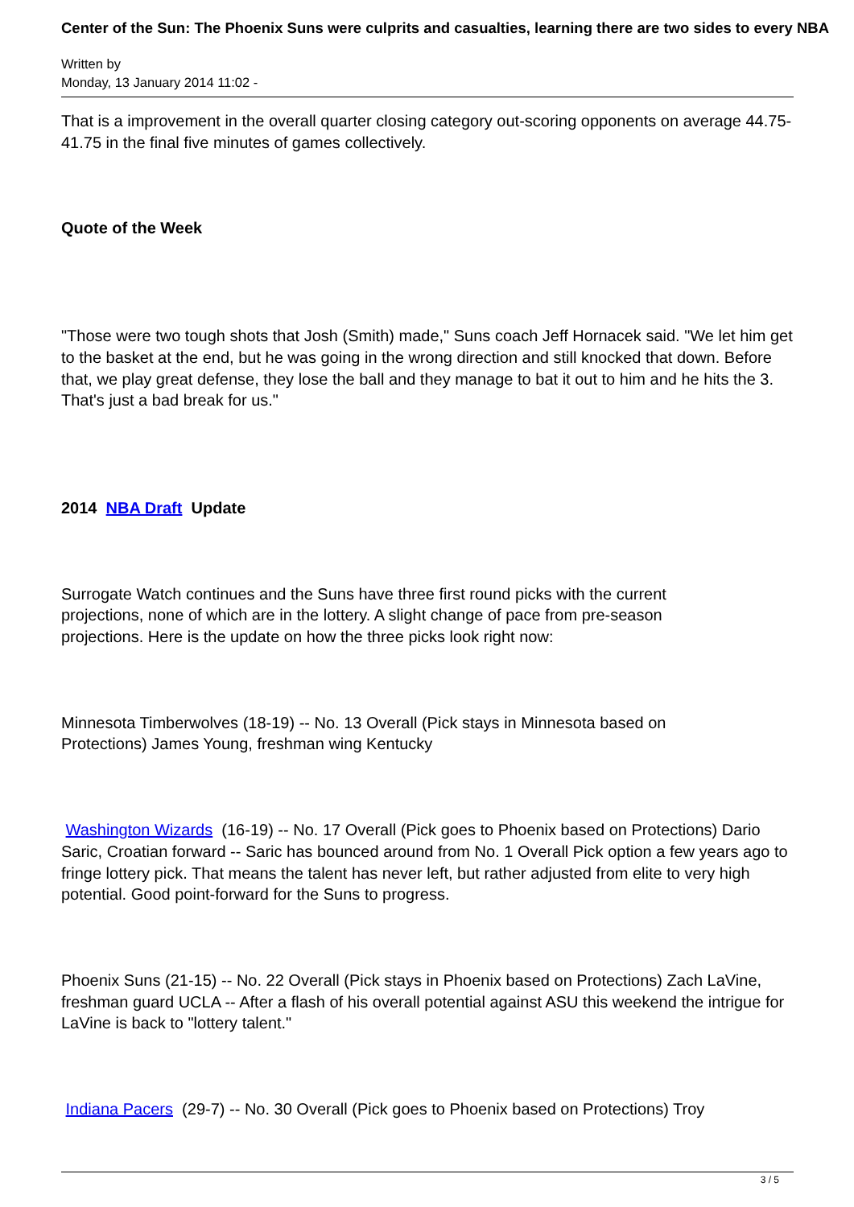Center of the Sun: The Phoenix Suns were culprits and casualties, learning there are two sides to every NBA
Written by
Monday, 13 January 2014 11:02 -
That is a improvement in the overall quarter closing category out-scoring opponents on average 44.75-41.75 in the final five minutes of games collectively.
Quote of the Week
"Those were two tough shots that Josh (Smith) made," Suns coach Jeff Hornacek said. "We let him get to the basket at the end, but he was going in the wrong direction and still knocked that down. Before that, we play great defense, they lose the ball and they manage to bat it out to him and he hits the 3. That's just a bad break for us."
2014 NBA Draft Update
Surrogate Watch continues and the Suns have three first round picks with the current
projections, none of which are in the lottery. A slight change of pace from pre-season
projections. Here is the update on how the three picks look right now:
Minnesota Timberwolves (18-19) -- No. 13 Overall (Pick stays in Minnesota based on
Protections) James Young, freshman wing Kentucky
Washington Wizards (16-19) -- No. 17 Overall (Pick goes to Phoenix based on Protections) Dario Saric, Croatian forward -- Saric has bounced around from No. 1 Overall Pick option a few years ago to fringe lottery pick. That means the talent has never left, but rather adjusted from elite to very high potential. Good point-forward for the Suns to progress.
Phoenix Suns (21-15) -- No. 22 Overall (Pick stays in Phoenix based on Protections) Zach LaVine, freshman guard UCLA -- After a flash of his overall potential against ASU this weekend the intrigue for LaVine is back to "lottery talent."
Indiana Pacers (29-7) -- No. 30 Overall (Pick goes to Phoenix based on Protections) Troy
3 / 5